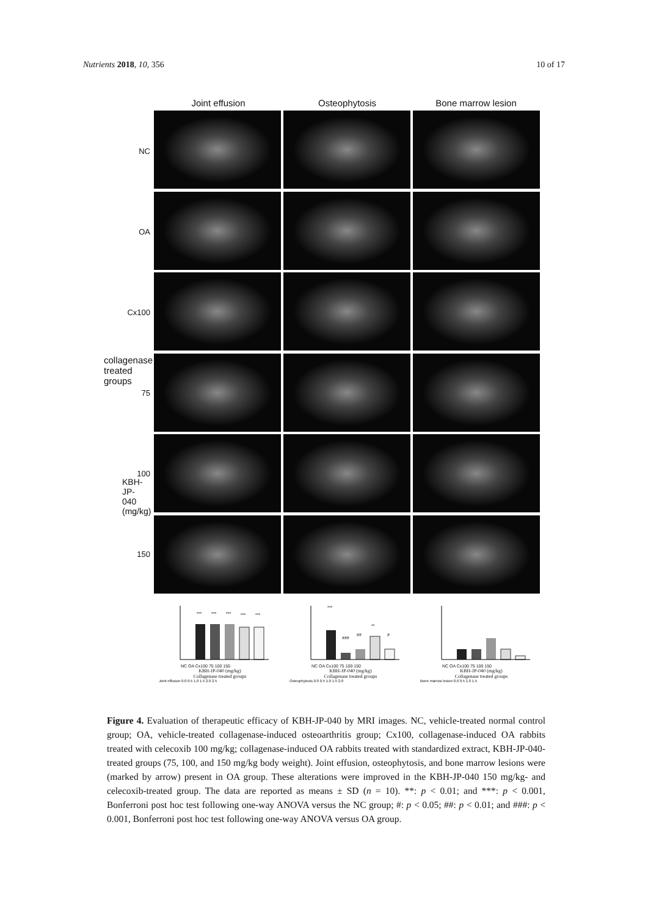Nutrients 2018, 10, 356 10 of 17
Joint effusion Osteophytosis Bone marrow lesion
NC
OA
Cx100
75
100
150
collagenase treated groups
KBH-JP-040 (mg/kg)
***
***
***
***
***
NC OA Cx100 75 100 150
KBH-JP-040 (mg/kg)
Collagenase treated groups
Joint effusion 0.0 0.5 1.0 1.5 2.0 2.5
***
###
##
**
#
NC OA Cx100 75 100 150
KBH-JP-040 (mg/kg)
Collagenase treated groups
Osteophytosis 0.0 0.5 1.0 1.5 2.0
NC OA Cx100 75 100 150
KBH-JP-040 (mg/kg)
Collagenase treated groups
Bone marrow lesion 0.0 0.5 1.0 1.5
Figure 4. Evaluation of therapeutic efficacy of KBH-JP-040 by MRI images. NC, vehicle-treated normal control group; OA, vehicle-treated collagenase-induced osteoarthritis group; Cx100, collagenase-induced OA rabbits treated with celecoxib 100 mg/kg; collagenase-induced OA rabbits treated with standardized extract, KBH-JP-040-treated groups (75, 100, and 150 mg/kg body weight). Joint effusion, osteophytosis, and bone marrow lesions were (marked by arrow) present in OA group. These alterations were improved in the KBH-JP-040 150 mg/kg- and celecoxib-treated group. The data are reported as means ± SD (n = 10). **: p < 0.01; and ***: p < 0.001, Bonferroni post hoc test following one-way ANOVA versus the NC group; #: p < 0.05; ##: p < 0.01; and ###: p < 0.001, Bonferroni post hoc test following one-way ANOVA versus OA group.